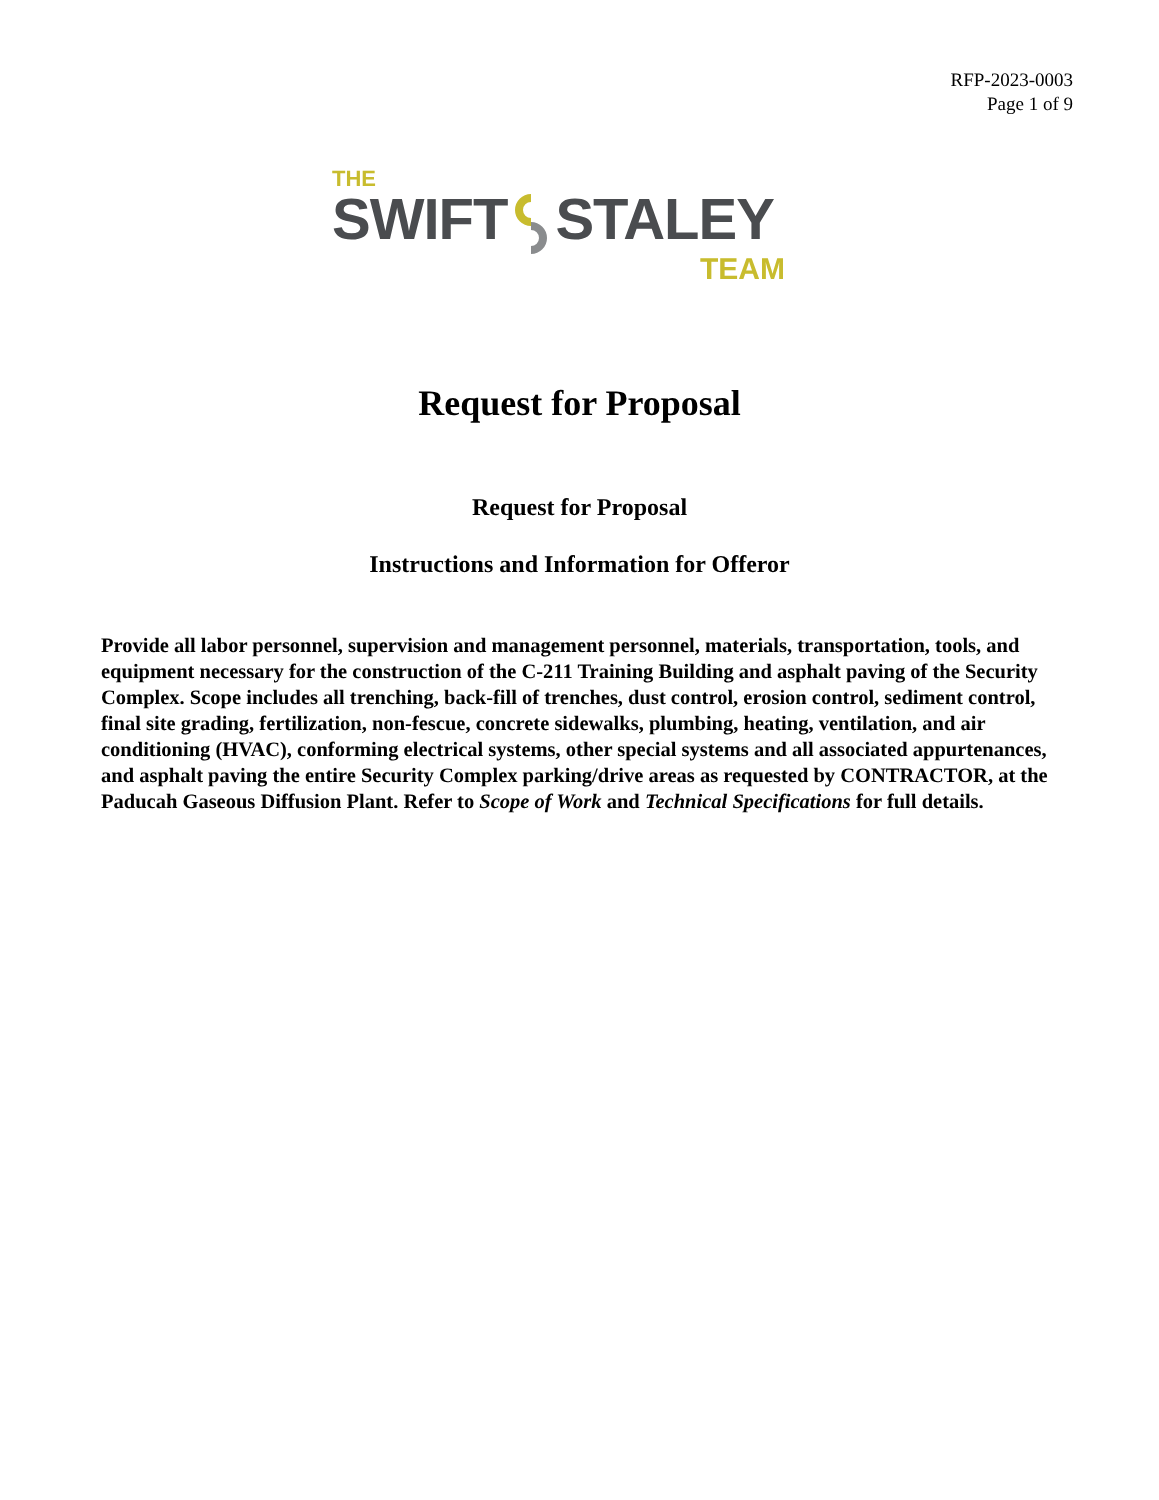RFP-2023-0003
Page 1 of 9
THE
SWIFTSTALEY
TEAM
Request for Proposal
Request for Proposal
Instructions and Information for Offeror
Provide all labor personnel, supervision and management personnel, materials, transportation, tools, and equipment necessary for the construction of the C-211 Training Building and asphalt paving of the Security Complex. Scope includes all trenching, back-fill of trenches, dust control, erosion control, sediment control, final site grading, fertilization, non-fescue, concrete sidewalks, plumbing, heating, ventilation, and air conditioning (HVAC), conforming electrical systems, other special systems and all associated appurtenances, and asphalt paving the entire Security Complex parking/drive areas as requested by CONTRACTOR, at the Paducah Gaseous Diffusion Plant. Refer to Scope of Work and Technical Specifications for full details.